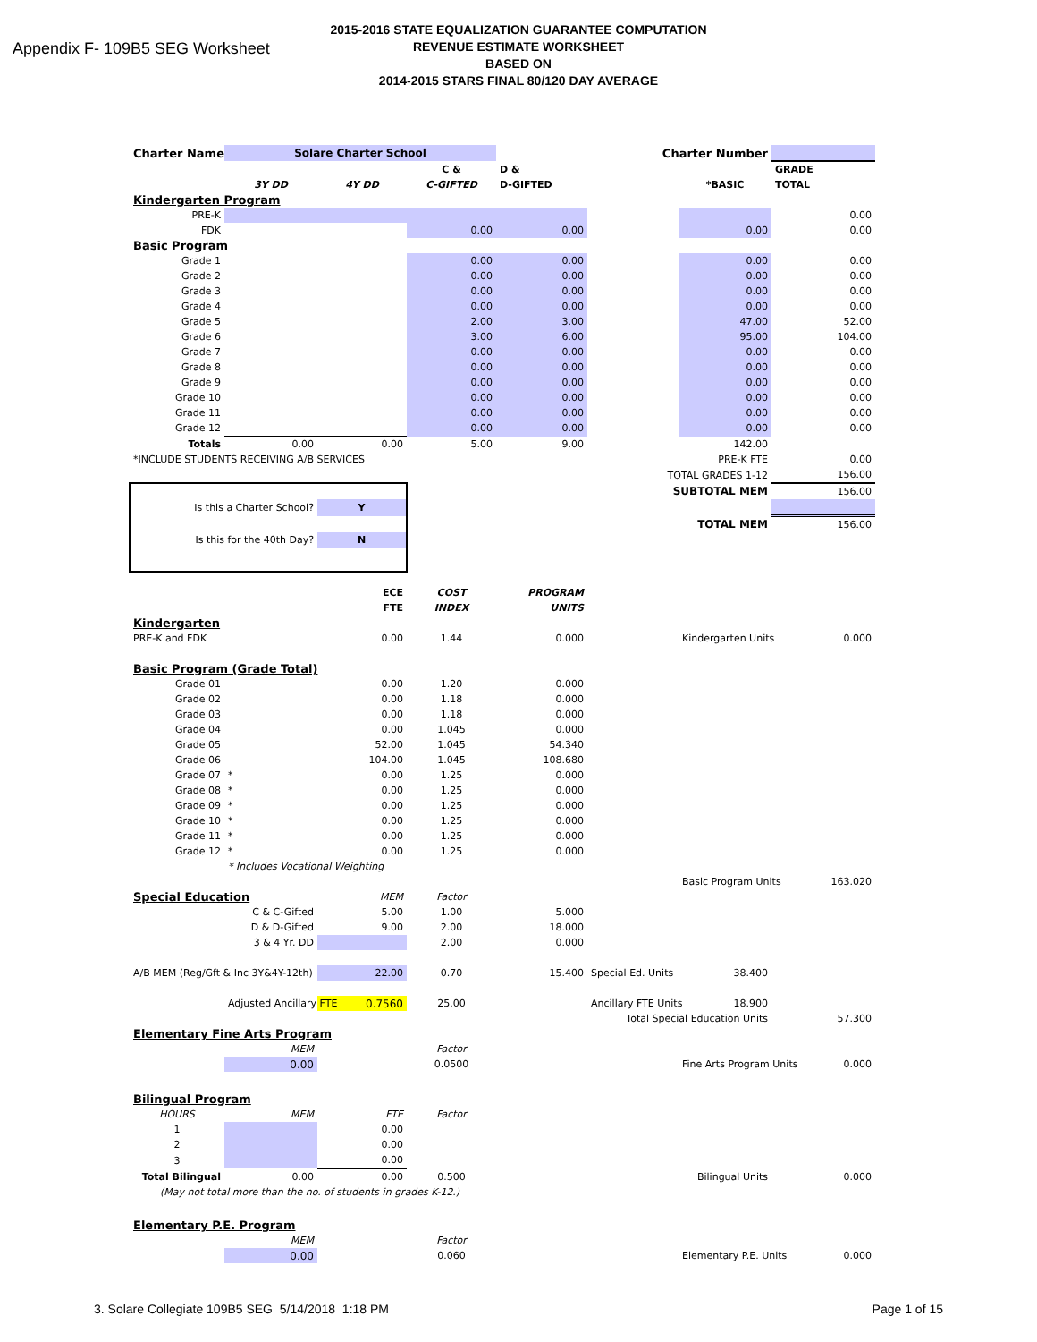Appendix F- 109B5 SEG Worksheet
2015-2016 STATE EQUALIZATION GUARANTEE COMPUTATION
REVENUE ESTIMATE WORKSHEET
BASED ON
2014-2015 STARS FINAL 80/120 DAY AVERAGE
| Charter Name | Solare Charter School | | | | Charter Number | | |
| | | | C & | D & | | | GRADE |
| | 3Y DD | 4Y DD | C-GIFTED | D-GIFTED | | *BASIC | TOTAL |
| Kindergarten Program | | | | | | | |
| PRE-K | | | | | | | 0.00 |
| FDK | | | 0.00 | 0.00 | | 0.00 | 0.00 |
| Basic Program | | | | | | | |
| Grade 1 | | | 0.00 | 0.00 | | 0.00 | 0.00 |
| Grade 2 | | | 0.00 | 0.00 | | 0.00 | 0.00 |
| Grade 3 | | | 0.00 | 0.00 | | 0.00 | 0.00 |
| Grade 4 | | | 0.00 | 0.00 | | 0.00 | 0.00 |
| Grade 5 | | | 2.00 | 3.00 | | 47.00 | 52.00 |
| Grade 6 | | | 3.00 | 6.00 | | 95.00 | 104.00 |
| Grade 7 | | | 0.00 | 0.00 | | 0.00 | 0.00 |
| Grade 8 | | | 0.00 | 0.00 | | 0.00 | 0.00 |
| Grade 9 | | | 0.00 | 0.00 | | 0.00 | 0.00 |
| Grade 10 | | | 0.00 | 0.00 | | 0.00 | 0.00 |
| Grade 11 | | | 0.00 | 0.00 | | 0.00 | 0.00 |
| Grade 12 | | | 0.00 | 0.00 | | 0.00 | 0.00 |
| Totals | 0.00 | 0.00 | 5.00 | 9.00 | | 142.00 | |
| *INCLUDE STUDENTS RECEIVING A/B SERVICES | | | | | | PRE-K FTE | 0.00 |
| | | | | | TOTAL GRADES 1-12 | | 156.00 |
| | | | | | SUBTOTAL MEM | | 156.00 |
| Is this a Charter School? | | Y | | | | | |
| | | | | | TOTAL MEM | | 156.00 |
| Is this for the 40th Day? | | N | | | | | |
| | | ECE | COST | PROGRAM | | | |
| | | FTE | INDEX | UNITS | | | |
| Kindergarten | | | | | | | |
| PRE-K and FDK | | 0.00 | 1.44 | 0.000 | | Kindergarten Units | 0.000 |
| Basic Program (Grade Total) | | | | | | | |
| Grade 01 | | 0.00 | 1.20 | 0.000 | | | |
| Grade 02 | | 0.00 | 1.18 | 0.000 | | | |
| Grade 03 | | 0.00 | 1.18 | 0.000 | | | |
| Grade 04 | | 0.00 | 1.045 | 0.000 | | | |
| Grade 05 | | 52.00 | 1.045 | 54.340 | | | |
| Grade 06 | | 104.00 | 1.045 | 108.680 | | | |
| Grade 07 | * | 0.00 | 1.25 | 0.000 | | | |
| Grade 08 | * | 0.00 | 1.25 | 0.000 | | | |
| Grade 09 | * | 0.00 | 1.25 | 0.000 | | | |
| Grade 10 | * | 0.00 | 1.25 | 0.000 | | | |
| Grade 11 | * | 0.00 | 1.25 | 0.000 | | | |
| Grade 12 | * | 0.00 | 1.25 | 0.000 | | | |
| | * Includes Vocational Weighting | | | | | | |
| | | | | | | Basic Program Units | 163.020 |
| Special Education | | MEM | Factor | | | | |
| | C & C-Gifted | 5.00 | 1.00 | 5.000 | | | |
| | D & D-Gifted | 9.00 | 2.00 | 18.000 | | | |
| | 3 & 4 Yr. DD | | 2.00 | 0.000 | | | |
| A/B MEM (Reg/Gft & Inc 3Y&4Y-12th) | | 22.00 | 0.70 | 15.400 | Special Ed. Units | 38.400 | |
| | Adjusted Ancillary FTE | 0.7560 | 25.00 | | Ancillary FTE Units | 18.900 | |
| | | | | | Total Special Education Units | | 57.300 |
| Elementary Fine Arts Program | | | | | | | |
| | MEM | | Factor | | | | |
| | 0.00 | | 0.0500 | | | Fine Arts Program Units | 0.000 |
| Bilingual Program | | | | | | | |
| HOURS | MEM | FTE | Factor | | | | |
| 1 | | 0.00 | | | | | |
| 2 | | 0.00 | | | | | |
| 3 | | 0.00 | | | | | |
| Total Bilingual | 0.00 | 0.00 | 0.500 | | | Bilingual Units | 0.000 |
| (May not total more than the no. of students in grades K-12.) | | | | | | | |
| Elementary P.E. Program | | | | | | | |
| | MEM | | Factor | | | | |
| | 0.00 | | 0.060 | | | Elementary P.E. Units | 0.000 |
3. Solare Collegiate 109B5 SEG 5/14/2018 1:18 PM Page 1 of 15